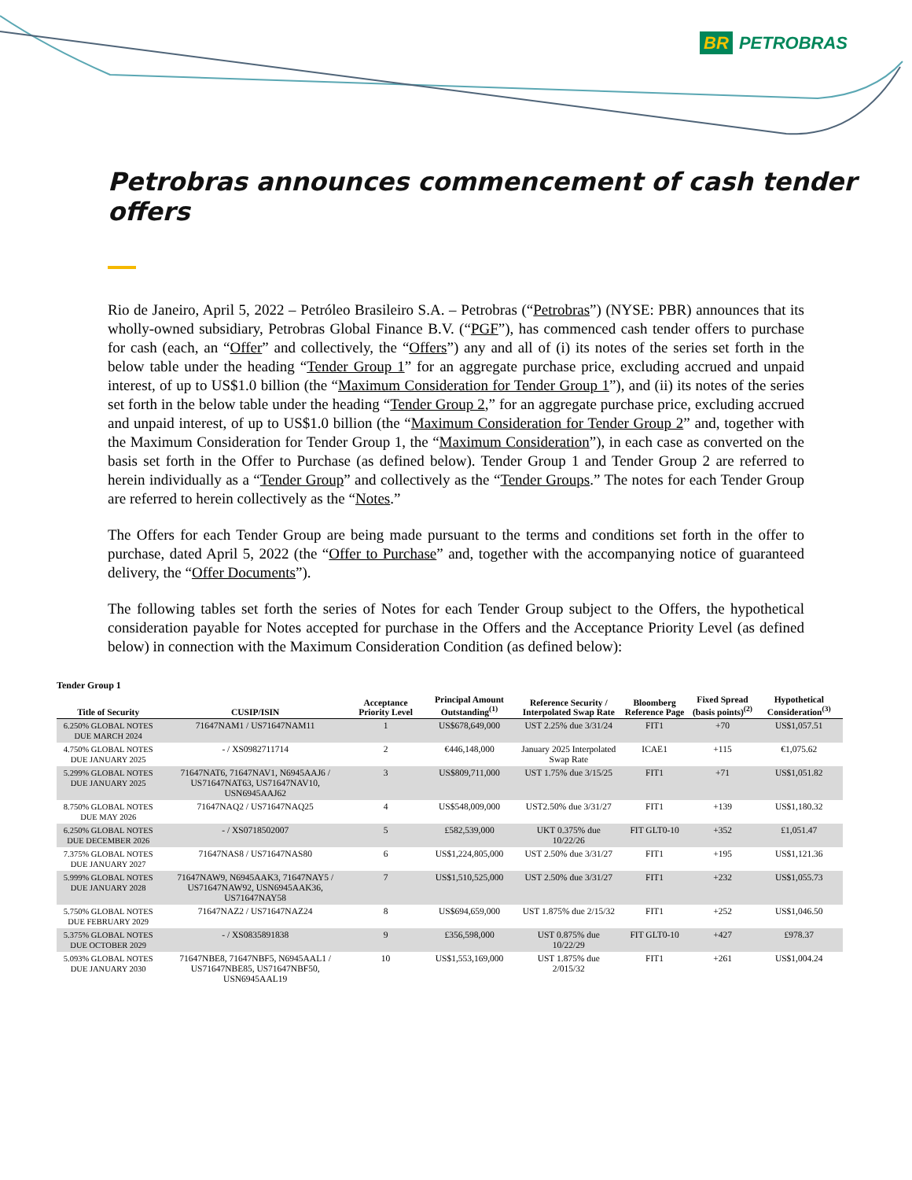BR PETROBRAS
Petrobras announces commencement of cash tender offers
Rio de Janeiro, April 5, 2022 – Petróleo Brasileiro S.A. – Petrobras (“Petrobras”) (NYSE: PBR) announces that its wholly-owned subsidiary, Petrobras Global Finance B.V. (“PGF”), has commenced cash tender offers to purchase for cash (each, an “Offer” and collectively, the “Offers”) any and all of (i) its notes of the series set forth in the below table under the heading “Tender Group 1” for an aggregate purchase price, excluding accrued and unpaid interest, of up to US$1.0 billion (the “Maximum Consideration for Tender Group 1”), and (ii) its notes of the series set forth in the below table under the heading “Tender Group 2,” for an aggregate purchase price, excluding accrued and unpaid interest, of up to US$1.0 billion (the “Maximum Consideration for Tender Group 2” and, together with the Maximum Consideration for Tender Group 1, the “Maximum Consideration”), in each case as converted on the basis set forth in the Offer to Purchase (as defined below). Tender Group 1 and Tender Group 2 are referred to herein individually as a “Tender Group” and collectively as the “Tender Groups.” The notes for each Tender Group are referred to herein collectively as the “Notes.”
The Offers for each Tender Group are being made pursuant to the terms and conditions set forth in the offer to purchase, dated April 5, 2022 (the “Offer to Purchase” and, together with the accompanying notice of guaranteed delivery, the “Offer Documents”).
The following tables set forth the series of Notes for each Tender Group subject to the Offers, the hypothetical consideration payable for Notes accepted for purchase in the Offers and the Acceptance Priority Level (as defined below) in connection with the Maximum Consideration Condition (as defined below):
Tender Group 1
| Title of Security | CUSIP/ISIN | Acceptance Priority Level | Principal Amount Outstanding<sup>(1)</sup> | Reference Security / Interpolated Swap Rate | Bloomberg Reference Page | Fixed Spread (basis points)<sup>(2)</sup> | Hypothetical Consideration<sup>(3)</sup> |
| --- | --- | --- | --- | --- | --- | --- | --- |
| 6.250% GLOBAL NOTES DUE MARCH 2024 | 71647NAM1 / US71647NAM11 | 1 | US$678,649,000 | UST 2.25% due 3/31/24 | FIT1 | +70 | US$1,057.51 |
| 4.750% GLOBAL NOTES DUE JANUARY 2025 | - / XS0982711714 | 2 | €446,148,000 | January 2025 Interpolated Swap Rate | ICAE1 | +115 | €1,075.62 |
| 5.299% GLOBAL NOTES DUE JANUARY 2025 | 71647NAT6, 71647NAV1, N6945AAJ6 / US71647NAT63, US71647NAV10, USN6945AAJ62 | 3 | US$809,711,000 | UST 1.75% due 3/15/25 | FIT1 | +71 | US$1,051.82 |
| 8.750% GLOBAL NOTES DUE MAY 2026 | 71647NAQ2 / US71647NAQ25 | 4 | US$548,009,000 | UST2.50% due 3/31/27 | FIT1 | +139 | US$1,180.32 |
| 6.250% GLOBAL NOTES DUE DECEMBER 2026 | - / XS0718502007 | 5 | £582,539,000 | UKT 0.375% due 10/22/26 | FIT GLT0-10 | +352 | £1,051.47 |
| 7.375% GLOBAL NOTES DUE JANUARY 2027 | 71647NAS8 / US71647NAS80 | 6 | US$1,224,805,000 | UST 2.50% due 3/31/27 | FIT1 | +195 | US$1,121.36 |
| 5.999% GLOBAL NOTES DUE JANUARY 2028 | 71647NAW9, N6945AAK3, 71647NAY5 / US71647NAW92, USN6945AAK36, US71647NAY58 | 7 | US$1,510,525,000 | UST 2.50% due 3/31/27 | FIT1 | +232 | US$1,055.73 |
| 5.750% GLOBAL NOTES DUE FEBRUARY 2029 | 71647NAZ2 / US71647NAZ24 | 8 | US$694,659,000 | UST 1.875% due 2/15/32 | FIT1 | +252 | US$1,046.50 |
| 5.375% GLOBAL NOTES DUE OCTOBER 2029 | - / XS0835891838 | 9 | £356,598,000 | UST 0.875% due 10/22/29 | FIT GLT0-10 | +427 | £978.37 |
| 5.093% GLOBAL NOTES DUE JANUARY 2030 | 71647NBE8, 71647NBF5, N6945AAL1 / US71647NBE85, US71647NBF50, USN6945AAL19 | 10 | US$1,553,169,000 | UST 1.875% due 2/015/32 | FIT1 | +261 | US$1,004.24 |